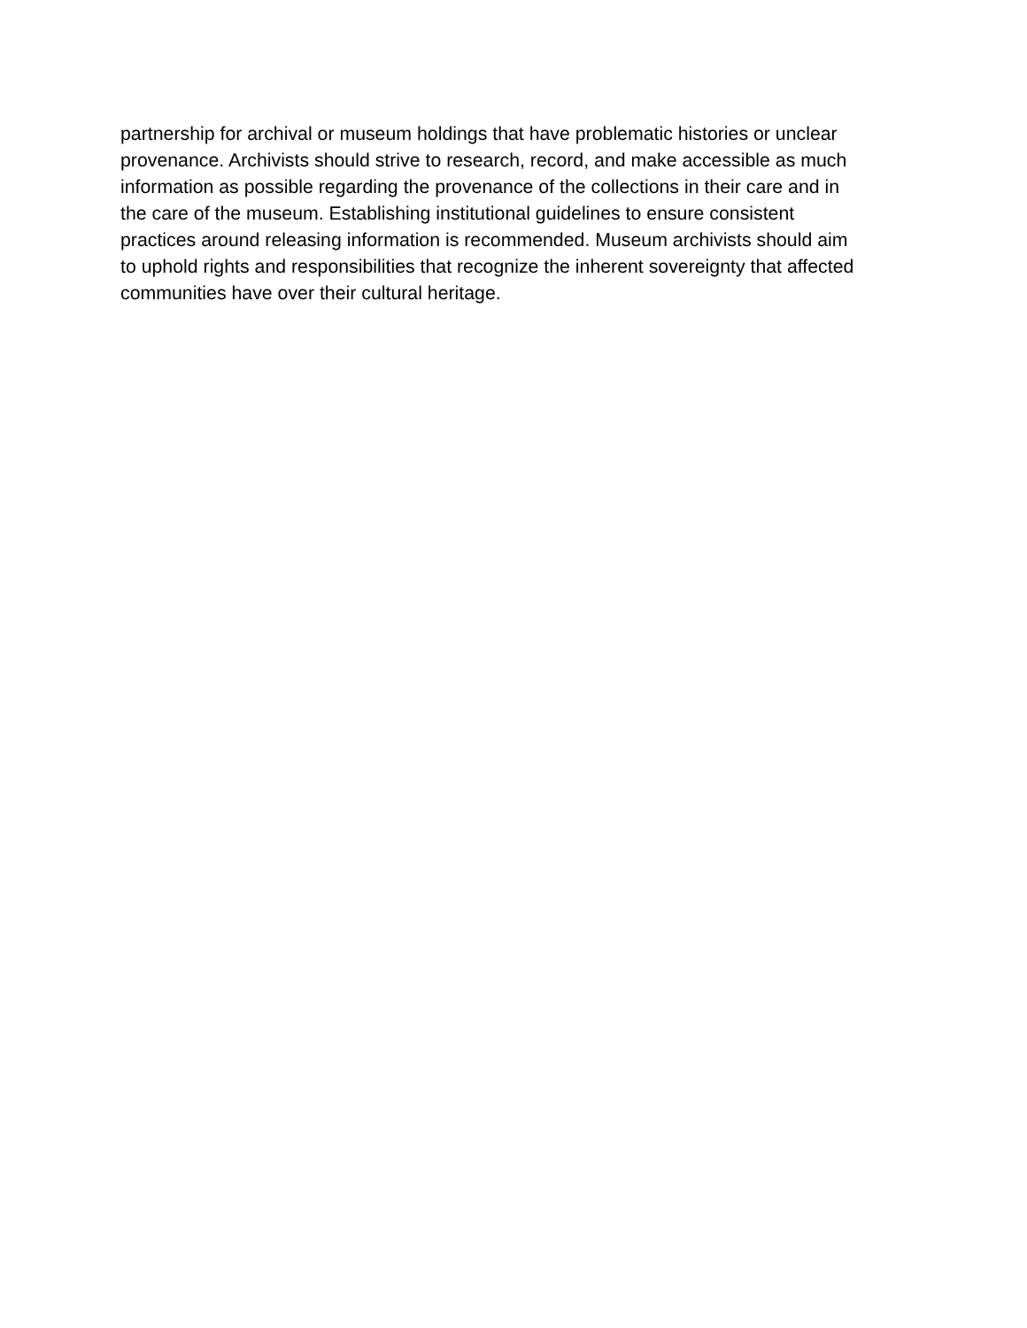partnership for archival or museum holdings that have problematic histories or unclear
provenance. Archivists should strive to research, record, and make accessible as much
information as possible regarding the provenance of the collections in their care and in
the care of the museum. Establishing institutional guidelines to ensure consistent
practices around releasing information is recommended. Museum archivists should aim
to uphold rights and responsibilities that recognize the inherent sovereignty that affected
communities have over their cultural heritage.